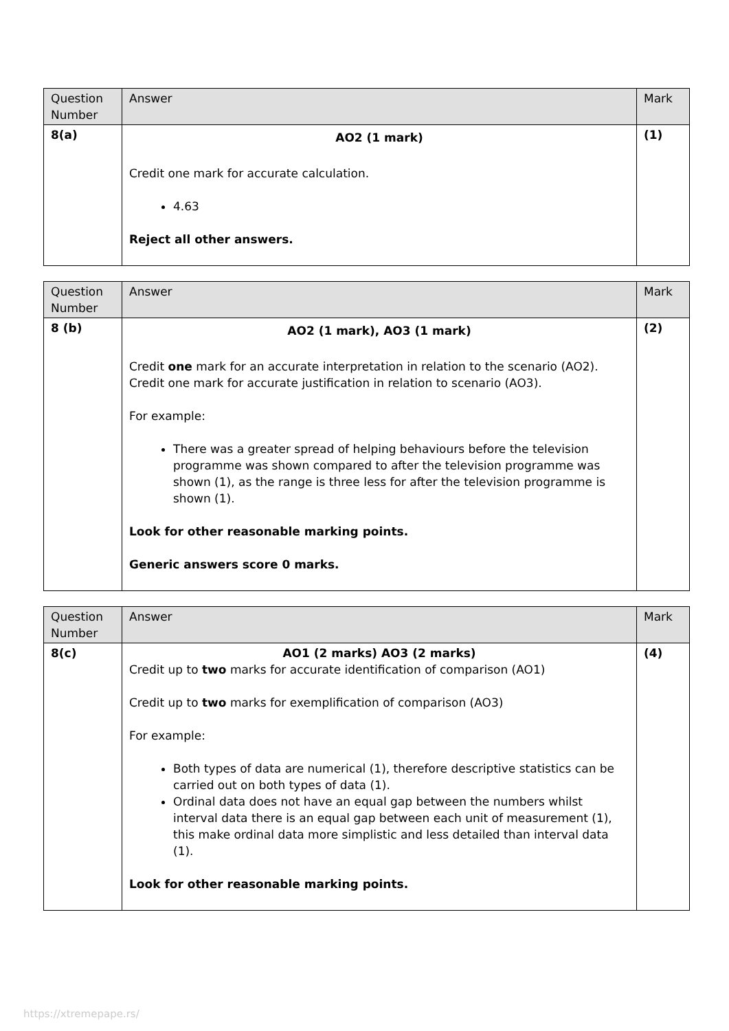| Question Number | Answer | Mark |
| --- | --- | --- |
| 8(a) | AO2 (1 mark) Credit one mark for accurate calculation. 4.63 Reject all other answers. | (1) |
| Question Number | Answer | Mark |
| --- | --- | --- |
| 8 (b) | AO2 (1 mark), AO3 (1 mark) Credit one mark for an accurate interpretation in relation to the scenario (AO2). Credit one mark for accurate justification in relation to scenario (AO3). For example: There was a greater spread of helping behaviours before the television programme was shown compared to after the television programme was shown (1), as the range is three less for after the television programme is shown (1). Look for other reasonable marking points. Generic answers score 0 marks. | (2) |
| Question Number | Answer | Mark |
| --- | --- | --- |
| 8(c) | AO1 (2 marks) AO3 (2 marks) Credit up to two marks for accurate identification of comparison (AO1) Credit up to two marks for exemplification of comparison (AO3) For example: Both types of data are numerical (1), therefore descriptive statistics can be carried out on both types of data (1). Ordinal data does not have an equal gap between the numbers whilst interval data there is an equal gap between each unit of measurement (1), this make ordinal data more simplistic and less detailed than interval data (1). Look for other reasonable marking points. | (4) |
https://xtremepape.rs/